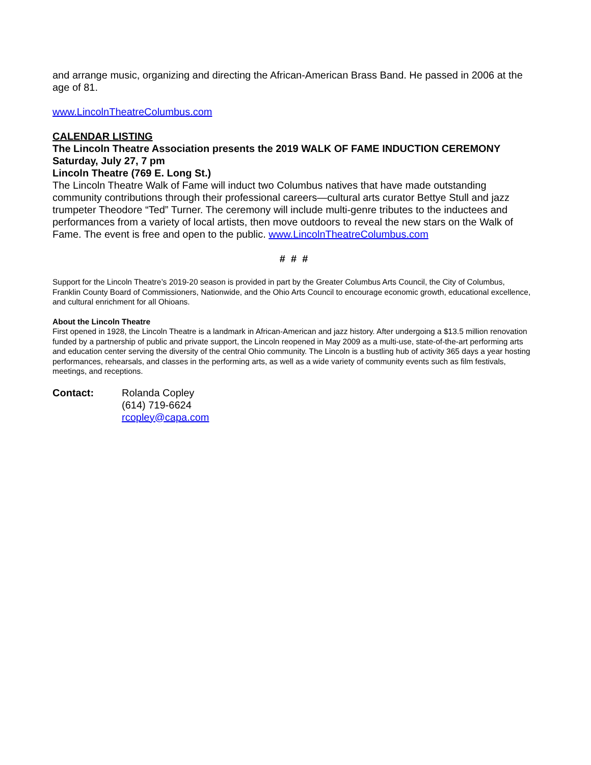and arrange music, organizing and directing the African-American Brass Band. He passed in 2006 at the age of 81.
www.LincolnTheatreColumbus.com
CALENDAR LISTING
The Lincoln Theatre Association presents the 2019 WALK OF FAME INDUCTION CEREMONY
Saturday, July 27, 7 pm
Lincoln Theatre (769 E. Long St.)
The Lincoln Theatre Walk of Fame will induct two Columbus natives that have made outstanding community contributions through their professional careers—cultural arts curator Bettye Stull and jazz trumpeter Theodore “Ted” Turner. The ceremony will include multi-genre tributes to the inductees and performances from a variety of local artists, then move outdoors to reveal the new stars on the Walk of Fame. The event is free and open to the public. www.LincolnTheatreColumbus.com
# # #
Support for the Lincoln Theatre’s 2019-20 season is provided in part by the Greater Columbus Arts Council, the City of Columbus, Franklin County Board of Commissioners, Nationwide, and the Ohio Arts Council to encourage economic growth, educational excellence, and cultural enrichment for all Ohioans.
About the Lincoln Theatre
First opened in 1928, the Lincoln Theatre is a landmark in African-American and jazz history. After undergoing a $13.5 million renovation funded by a partnership of public and private support, the Lincoln reopened in May 2009 as a multi-use, state-of-the-art performing arts and education center serving the diversity of the central Ohio community. The Lincoln is a bustling hub of activity 365 days a year hosting performances, rehearsals, and classes in the performing arts, as well as a wide variety of community events such as film festivals, meetings, and receptions.
Contact: Rolanda Copley
(614) 719-6624
rcopley@capa.com